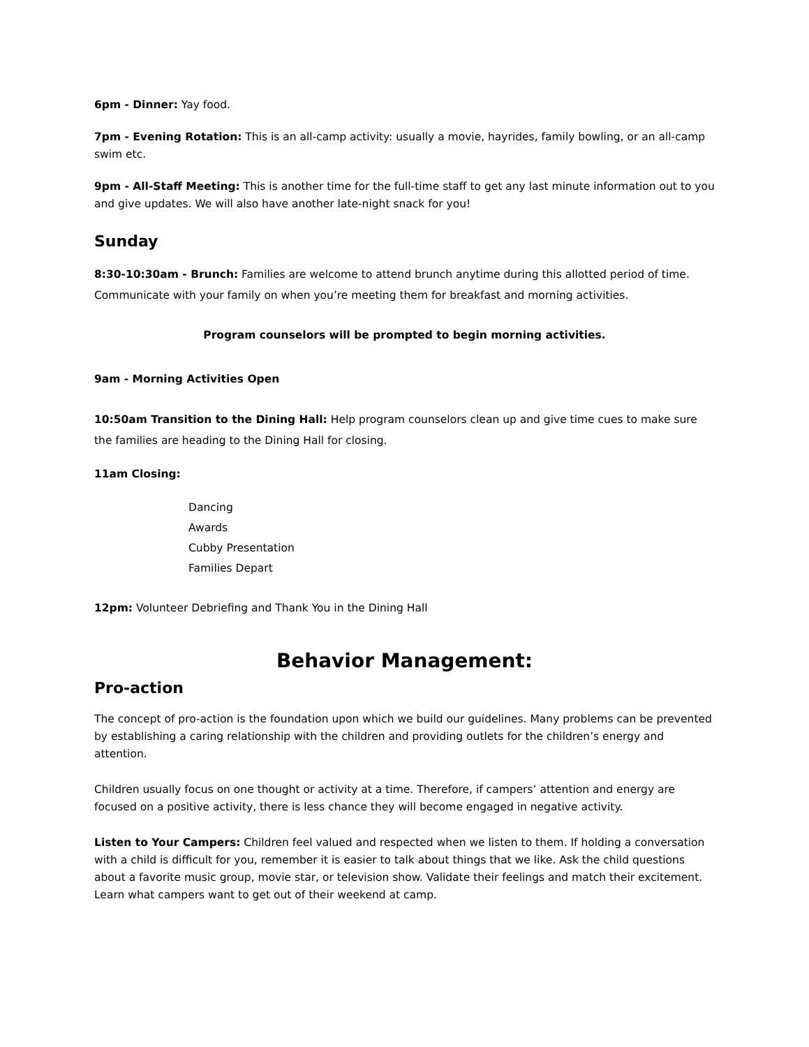6pm - Dinner: Yay food.
7pm - Evening Rotation: This is an all-camp activity: usually a movie, hayrides, family bowling, or an all-camp swim etc.
9pm - All-Staff Meeting: This is another time for the full-time staff to get any last minute information out to you and give updates. We will also have another late-night snack for you!
Sunday
8:30-10:30am - Brunch: Families are welcome to attend brunch anytime during this allotted period of time. Communicate with your family on when you’re meeting them for breakfast and morning activities.
Program counselors will be prompted to begin morning activities.
9am - Morning Activities Open
10:50am Transition to the Dining Hall: Help program counselors clean up and give time cues to make sure the families are heading to the Dining Hall for closing.
11am Closing:
Dancing
Awards
Cubby Presentation
Families Depart
12pm: Volunteer Debriefing and Thank You in the Dining Hall
Behavior Management:
Pro-action
The concept of pro-action is the foundation upon which we build our guidelines. Many problems can be prevented by establishing a caring relationship with the children and providing outlets for the children’s energy and attention.
Children usually focus on one thought or activity at a time. Therefore, if campers’ attention and energy are focused on a positive activity, there is less chance they will become engaged in negative activity.
Listen to Your Campers: Children feel valued and respected when we listen to them. If holding a conversation with a child is difficult for you, remember it is easier to talk about things that we like. Ask the child questions about a favorite music group, movie star, or television show. Validate their feelings and match their excitement. Learn what campers want to get out of their weekend at camp.